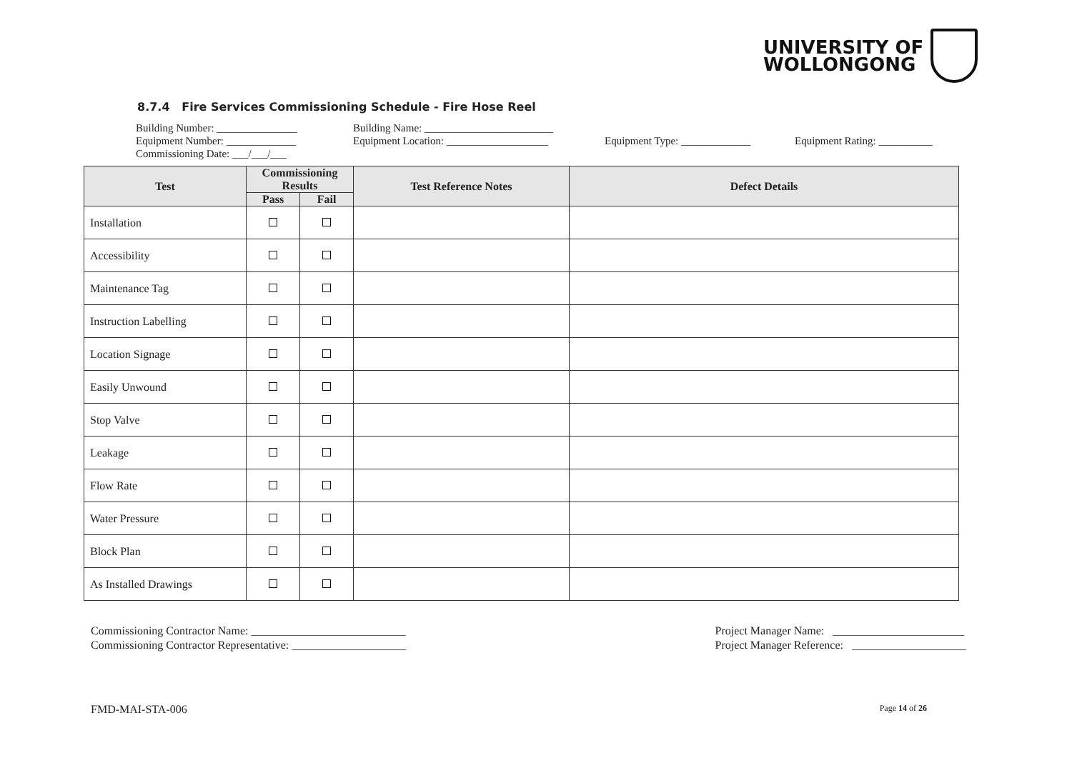UNIVERSITY OF
WOLLONGONG
8.7.4 Fire Services Commissioning Schedule - Fire Hose Reel
Building Number: _______________ Building Name: ________________________
Equipment Number: _____________ Equipment Location: ___________________ Equipment Type: _____________ Equipment Rating: __________
Commissioning Date: ___/___/___
| Test | Commissioning Results | | Test Reference Notes | Defect Details |
| --- | --- | --- | --- | --- |
| | Pass | Fail | | |
| Installation | | | | |
| Accessibility | | | | |
| Maintenance Tag | | | | |
| Instruction Labelling | | | | |
| Location Signage | | | | |
| Easily Unwound | | | | |
| Stop Valve | | | | |
| Leakage | | | | |
| Flow Rate | | | | |
| Water Pressure | | | | |
| Block Plan | | | | |
| As Installed Drawings | | | | |
Commissioning Contractor Name: ___________________________
Commissioning Contractor Representative: ____________________
Project Manager Name: _______________________
Project Manager Reference: ____________________
FMD-MAI-STA-006 Page 14 of 26